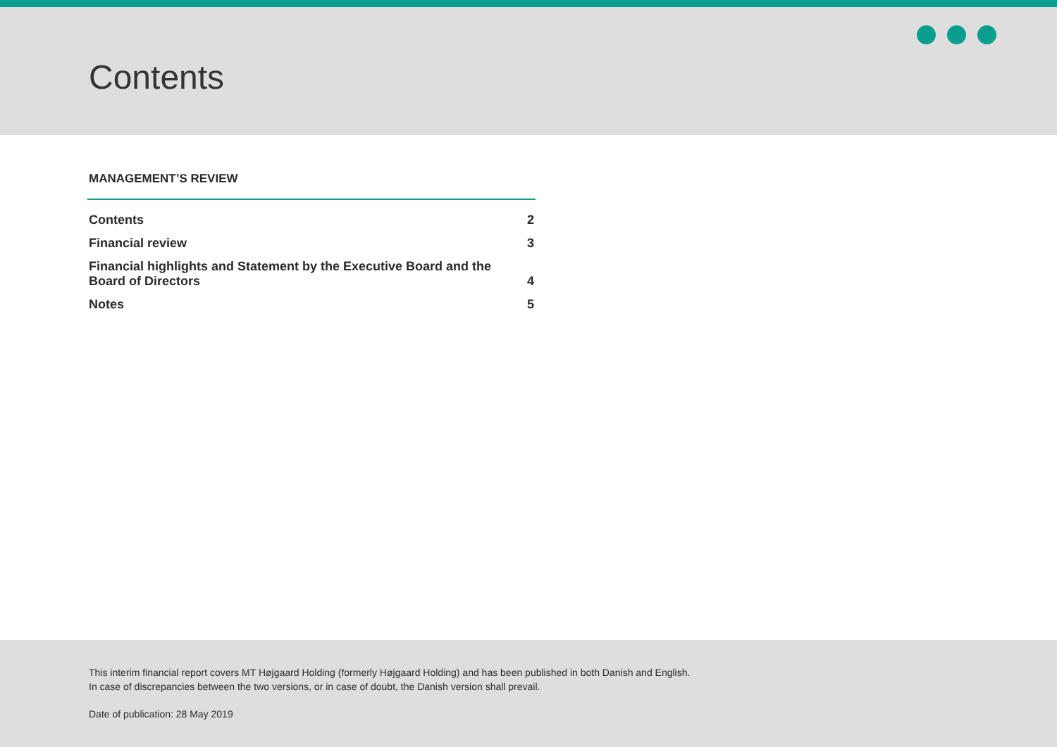Contents
MANAGEMENT’S REVIEW
Contents 2
Financial review 3
Financial highlights and Statement by the Executive Board and the
Board of Directors 4
Notes 5
This interim financial report covers MT Højgaard Holding (formerly Højgaard Holding) and has been published in both Danish and English.
In case of discrepancies between the two versions, or in case of doubt, the Danish version shall prevail.
Date of publication: 28 May 2019